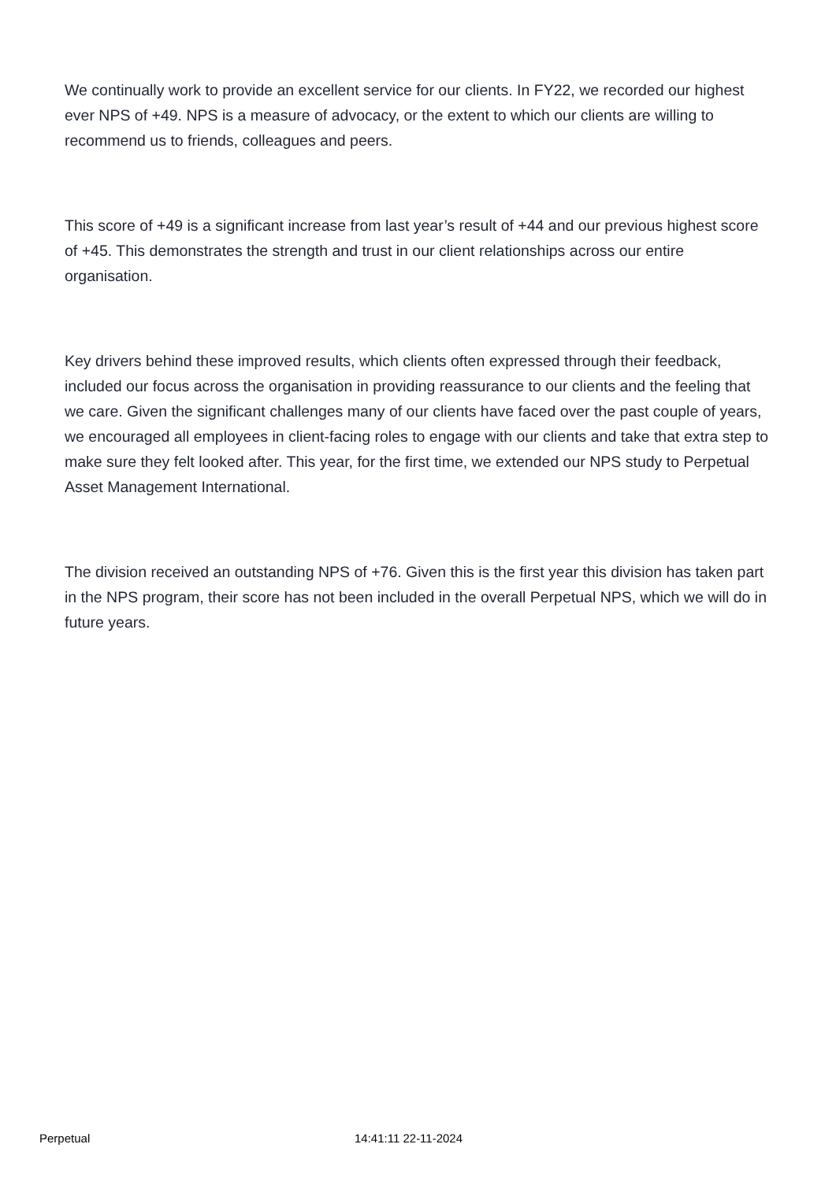We continually work to provide an excellent service for our clients. In FY22, we recorded our highest ever NPS of +49. NPS is a measure of advocacy, or the extent to which our clients are willing to recommend us to friends, colleagues and peers.
This score of +49 is a significant increase from last year’s result of +44 and our previous highest score of +45. This demonstrates the strength and trust in our client relationships across our entire organisation.
Key drivers behind these improved results, which clients often expressed through their feedback, included our focus across the organisation in providing reassurance to our clients and the feeling that we care. Given the significant challenges many of our clients have faced over the past couple of years, we encouraged all employees in client-facing roles to engage with our clients and take that extra step to make sure they felt looked after. This year, for the first time, we extended our NPS study to Perpetual Asset Management International.
The division received an outstanding NPS of +76. Given this is the first year this division has taken part in the NPS program, their score has not been included in the overall Perpetual NPS, which we will do in future years.
Perpetual 14:41:11 22-11-2024